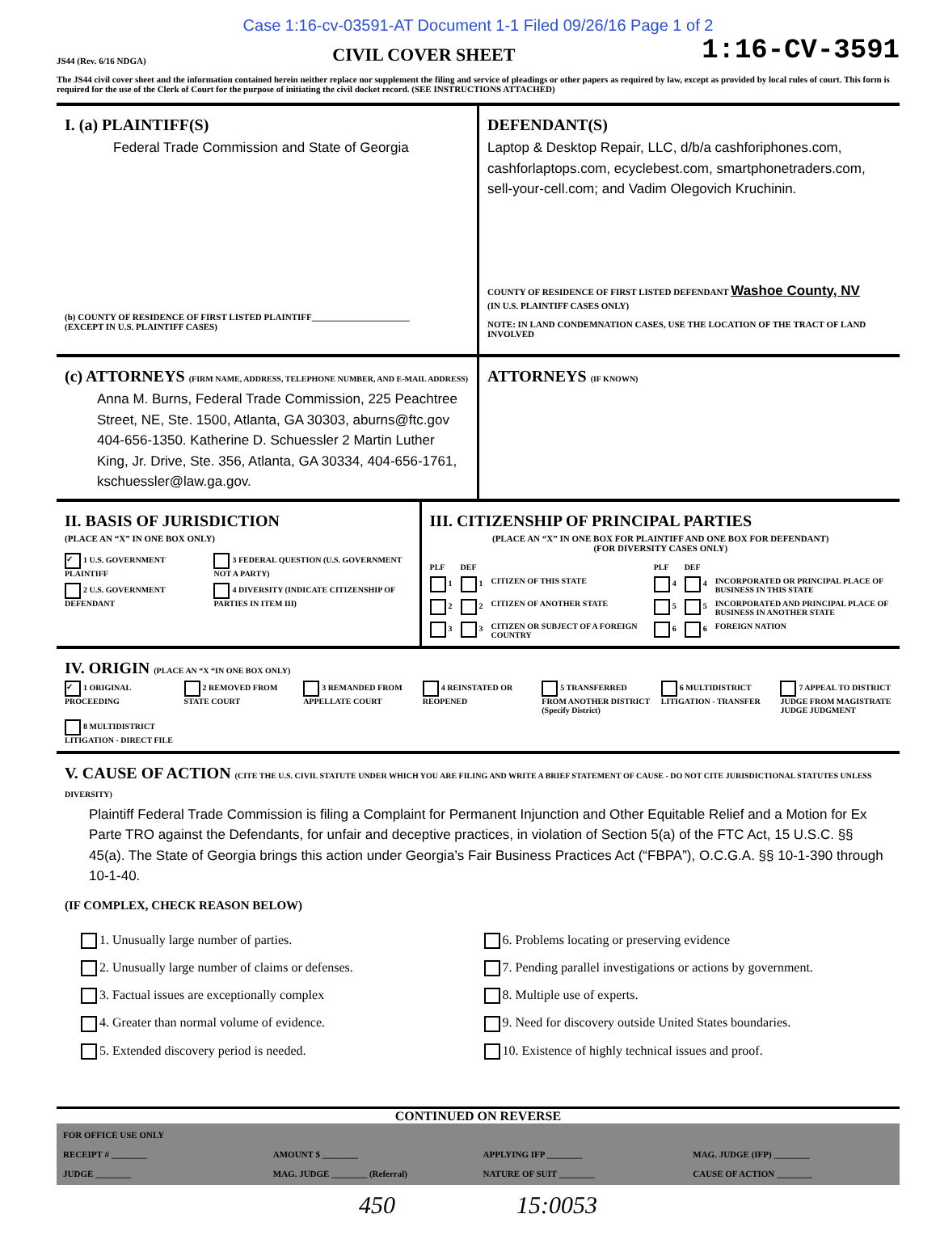Case 1:16-cv-03591-AT Document 1-1 Filed 09/26/16 Page 1 of 2
JS44 (Rev. 6/16 NDGA) CIVIL COVER SHEET 1:16-CV-3591
The JS44 civil cover sheet and the information contained herein neither replace nor supplement the filing and service of pleadings or other papers as required by law, except as provided by local rules of court. This form is required for the use of the Clerk of Court for the purpose of initiating the civil docket record. (SEE INSTRUCTIONS ATTACHED)
I. (a) PLAINTIFF(S)
Federal Trade Commission and State of Georgia
(b) COUNTY OF RESIDENCE OF FIRST LISTED PLAINTIFF______________________
(EXCEPT IN U.S. PLAINTIFF CASES)
DEFENDANT(S)
Laptop & Desktop Repair, LLC, d/b/a cashforiphones.com, cashforlaptops.com, ecyclebest.com, smartphonetraders.com, sell-your-cell.com; and Vadim Olegovich Kruchinin.
COUNTY OF RESIDENCE OF FIRST LISTED DEFENDANT Washoe County, NV
(IN U.S. PLAINTIFF CASES ONLY)
NOTE: IN LAND CONDEMNATION CASES, USE THE LOCATION OF THE TRACT OF LAND INVOLVED
(c) ATTORNEYS (FIRM NAME, ADDRESS, TELEPHONE NUMBER, AND E-MAIL ADDRESS)
Anna M. Burns, Federal Trade Commission, 225 Peachtree Street, NE, Ste. 1500, Atlanta, GA 30303, aburns@ftc.gov 404-656-1350. Katherine D. Schuessler 2 Martin Luther King, Jr. Drive, Ste. 356, Atlanta, GA 30334, 404-656-1761, kschuessler@law.ga.gov.
ATTORNEYS (IF KNOWN)
II. BASIS OF JURISDICTION
(PLACE AN “X” IN ONE BOX ONLY)
✓ 1 U.S. GOVERNMENT PLAINTIFF
3 FEDERAL QUESTION (U.S. GOVERNMENT NOT A PARTY)
2 U.S. GOVERNMENT DEFENDANT
4 DIVERSITY (INDICATE CITIZENSHIP OF PARTIES IN ITEM III)
III. CITIZENSHIP OF PRINCIPAL PARTIES
(PLACE AN “X” IN ONE BOX FOR PLAINTIFF AND ONE BOX FOR DEFENDANT)
(FOR DIVERSITY CASES ONLY)
PLF
DEF
PLF
DEF
1
1
CITIZEN OF THIS STATE
4
4
INCORPORATED OR PRINCIPAL PLACE OF BUSINESS IN THIS STATE
2
2
CITIZEN OF ANOTHER STATE
5
5
INCORPORATED AND PRINCIPAL PLACE OF BUSINESS IN ANOTHER STATE
3
3
CITIZEN OR SUBJECT OF A FOREIGN COUNTRY
6
6
FOREIGN NATION
IV. ORIGIN (PLACE AN “X “IN ONE BOX ONLY)
✓ 1 ORIGINAL PROCEEDING
2 REMOVED FROM STATE COURT
3 REMANDED FROM APPELLATE COURT
4 REINSTATED OR REOPENED
5 TRANSFERRED FROM ANOTHER DISTRICT (Specify District)
6 MULTIDISTRICT LITIGATION - TRANSFER
7 APPEAL TO DISTRICT JUDGE FROM MAGISTRATE JUDGE JUDGMENT
8 MULTIDISTRICT LITIGATION - DIRECT FILE
V. CAUSE OF ACTION (CITE THE U.S. CIVIL STATUTE UNDER WHICH YOU ARE FILING AND WRITE A BRIEF STATEMENT OF CAUSE - DO NOT CITE JURISDICTIONAL STATUTES UNLESS DIVERSITY)
Plaintiff Federal Trade Commission is filing a Complaint for Permanent Injunction and Other Equitable Relief and a Motion for Ex Parte TRO against the Defendants, for unfair and deceptive practices, in violation of Section 5(a) of the FTC Act, 15 U.S.C. §§ 45(a). The State of Georgia brings this action under Georgia’s Fair Business Practices Act (“FBPA”), O.C.G.A. §§ 10-1-390 through 10-1-40.
(IF COMPLEX, CHECK REASON BELOW)
1. Unusually large number of parties.
6. Problems locating or preserving evidence
2. Unusually large number of claims or defenses.
7. Pending parallel investigations or actions by government.
3. Factual issues are exceptionally complex
8. Multiple use of experts.
4. Greater than normal volume of evidence.
9. Need for discovery outside United States boundaries.
5. Extended discovery period is needed.
10. Existence of highly technical issues and proof.
CONTINUED ON REVERSE
FOR OFFICE USE ONLY
RECEIPT # ________
AMOUNT $ ________
APPLYING IFP ________
MAG. JUDGE (IFP) ________
JUDGE ________
MAG. JUDGE ________ (Referral)
NATURE OF SUIT ________
CAUSE OF ACTION ________
450 15:0053